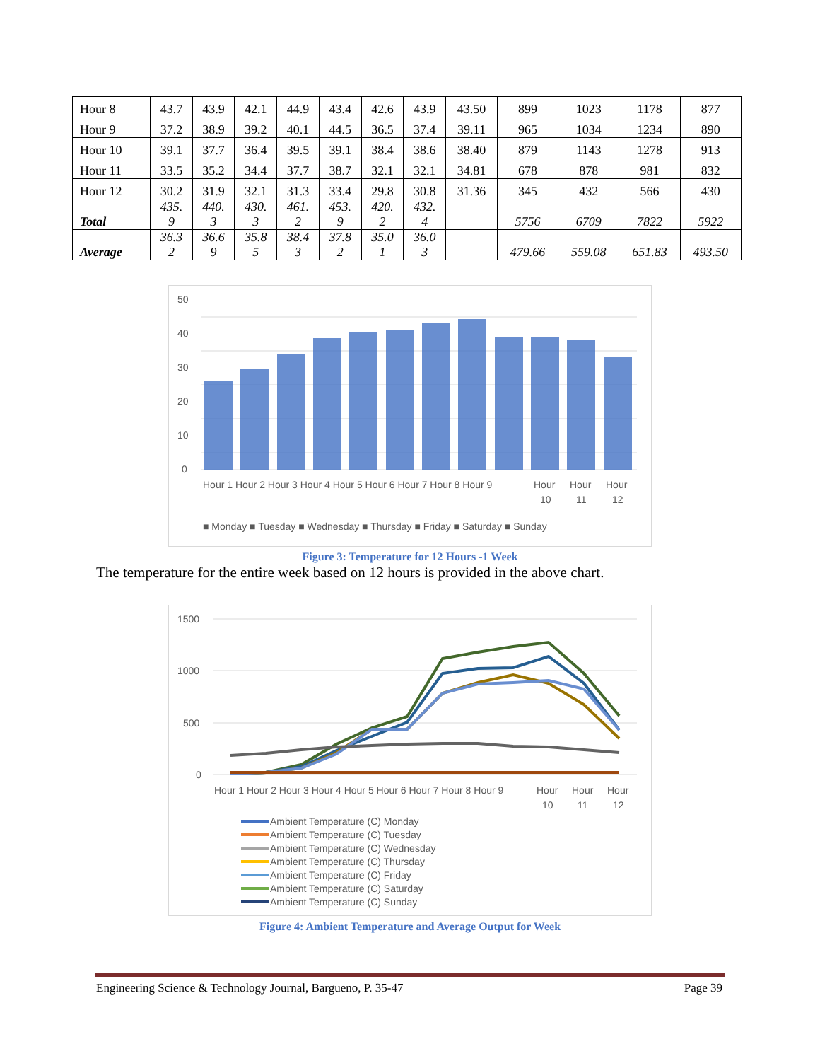| Hour 8 | 43.7 | 43.9 | 42.1 | 44.9 | 43.4 | 42.6 | 43.9 | 43.50 | 899 | 1023 | 1178 | 877 |
| Hour 9 | 37.2 | 38.9 | 39.2 | 40.1 | 44.5 | 36.5 | 37.4 | 39.11 | 965 | 1034 | 1234 | 890 |
| Hour 10 | 39.1 | 37.7 | 36.4 | 39.5 | 39.1 | 38.4 | 38.6 | 38.40 | 879 | 1143 | 1278 | 913 |
| Hour 11 | 33.5 | 35.2 | 34.4 | 37.7 | 38.7 | 32.1 | 32.1 | 34.81 | 678 | 878 | 981 | 832 |
| Hour 12 | 30.2 | 31.9 | 32.1 | 31.3 | 33.4 | 29.8 | 30.8 | 31.36 | 345 | 432 | 566 | 430 |
| Total | 435. 9 | 440. 3 | 430. 3 | 461. 2 | 453. 9 | 420. 2 | 432. 4 | | 5756 | 6709 | 7822 | 5922 |
| Average | 36.3 2 | 36.6 9 | 35.8 5 | 38.4 3 | 37.8 2 | 35.0 1 | 36.0 3 | | 479.66 | 559.08 | 651.83 | 493.50 |
50
40
30
20
10
0
Hour 1 Hour 2 Hour 3 Hour 4 Hour 5 Hour 6 Hour 7 Hour 8 Hour 9
Hour
Hour
Hour
10
11
12
■ Monday ■ Tuesday ■ Wednesday ■ Thursday ■ Friday ■ Saturday ■ Sunday
Figure 3: Temperature for 12 Hours -1 Week
The temperature for the entire week based on 12 hours is provided in the above chart.
1500
1000
500
0
Hour 1 Hour 2 Hour 3 Hour 4 Hour 5 Hour 6 Hour 7 Hour 8 Hour 9
Hour
Hour
Hour
10
11
12
Ambient Temperature (C) Monday
Ambient Temperature (C) Tuesday
Ambient Temperature (C) Wednesday
Ambient Temperature (C) Thursday
Ambient Temperature (C) Friday
Ambient Temperature (C) Saturday
Ambient Temperature (C) Sunday
Figure 4: Ambient Temperature and Average Output for Week
Engineering Science & Technology Journal, Bargueno, P. 35-47 Page 39